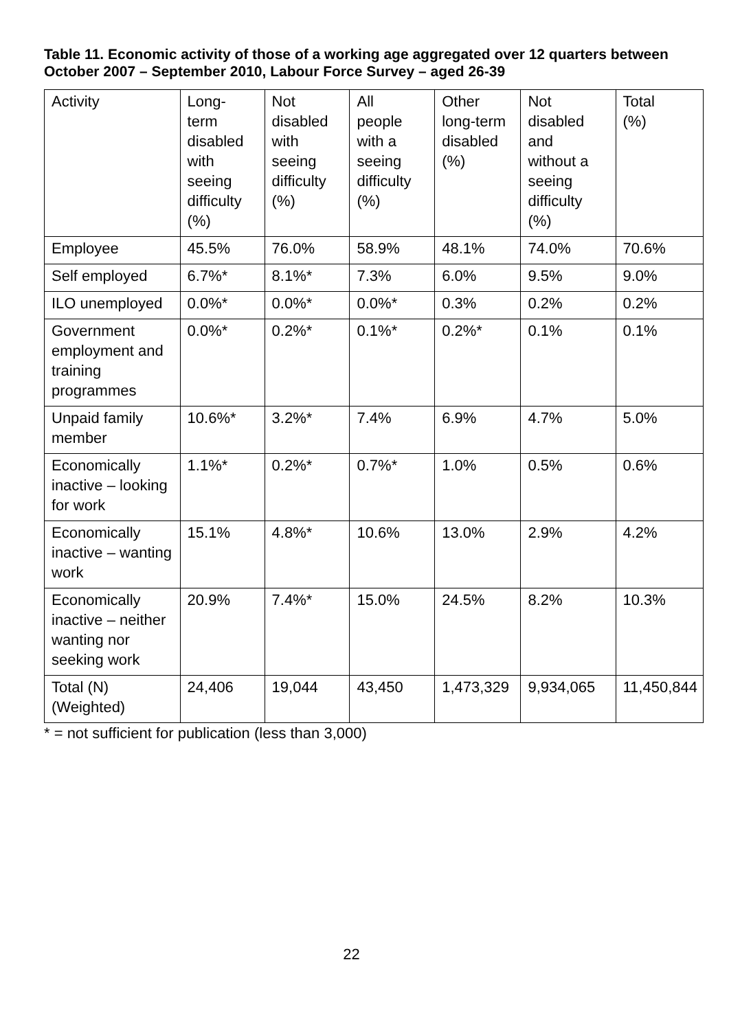Table 11. Economic activity of those of a working age aggregated over 12 quarters between October 2007 – September 2010, Labour Force Survey – aged 26-39
| Activity | Long- term disabled with seeing difficulty (%) | Not disabled with seeing difficulty (%) | All people with a seeing difficulty (%) | Other long-term disabled (%) | Not disabled and without a seeing difficulty (%) | Total (%) |
| --- | --- | --- | --- | --- | --- | --- |
| Employee | 45.5% | 76.0% | 58.9% | 48.1% | 74.0% | 70.6% |
| Self employed | 6.7%* | 8.1%* | 7.3% | 6.0% | 9.5% | 9.0% |
| ILO unemployed | 0.0%* | 0.0%* | 0.0%* | 0.3% | 0.2% | 0.2% |
| Government employment and training programmes | 0.0%* | 0.2%* | 0.1%* | 0.2%* | 0.1% | 0.1% |
| Unpaid family member | 10.6%* | 3.2%* | 7.4% | 6.9% | 4.7% | 5.0% |
| Economically inactive – looking for work | 1.1%* | 0.2%* | 0.7%* | 1.0% | 0.5% | 0.6% |
| Economically inactive – wanting work | 15.1% | 4.8%* | 10.6% | 13.0% | 2.9% | 4.2% |
| Economically inactive – neither wanting nor seeking work | 20.9% | 7.4%* | 15.0% | 24.5% | 8.2% | 10.3% |
| Total (N) (Weighted) | 24,406 | 19,044 | 43,450 | 1,473,329 | 9,934,065 | 11,450,844 |
* = not sufficient for publication (less than 3,000)
22